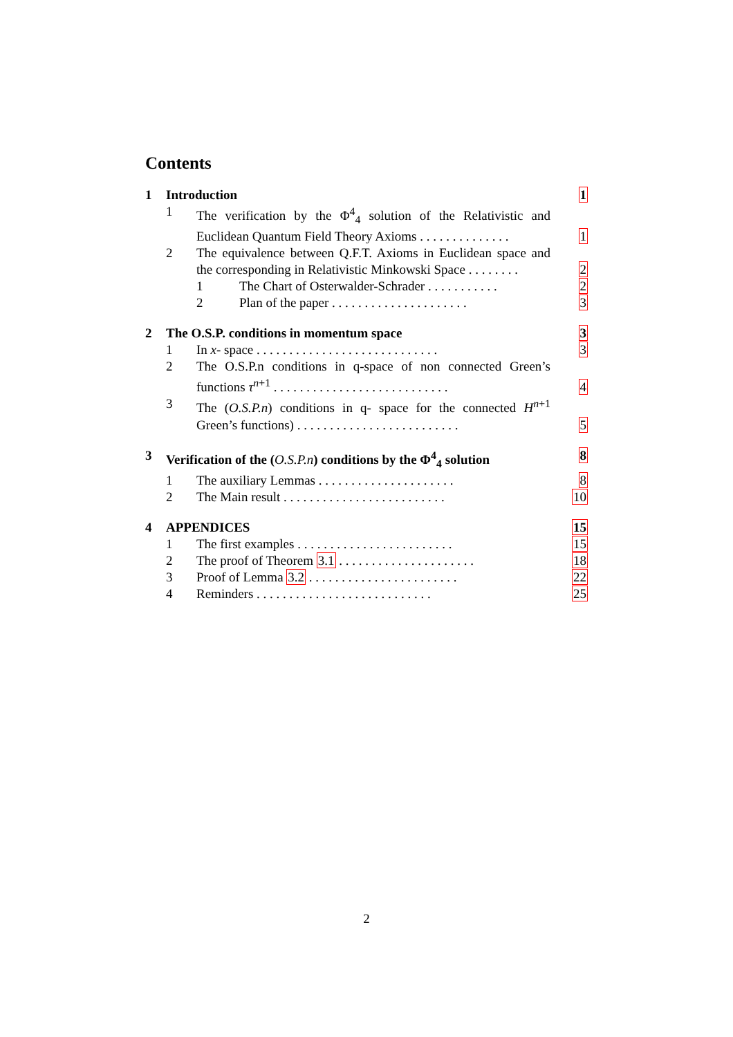Contents
1 Introduction 1
1 The verification by the Φ<sup>4</sup><sub>4</sub> solution of the Relativistic and Euclidean Quantum Field Theory Axioms . . . . . . . . . . . . . .
1
2 The equivalence between Q.F.T. Axioms in Euclidean space and the corresponding in Relativistic Minkowski Space . . . . . . . .
2
1 The Chart of Osterwalder-Schrader . . . . . . . . . . .
2
2 Plan of the paper . . . . . . . . . . . . . . . . . . . . .
3
2 The O.S.P. conditions in momentum space
3
1 In x- space . . . . . . . . . . . . . . . . . . . . . . . . . . . .
3
2 The O.S.P.n conditions in q-space of non connected Green’s functions τ<sup>n+1</sup> . . . . . . . . . . . . . . . . . . . . . . . . . . .
4
3 The (O.S.P.n) conditions in q- space for the connected H<sup>n+1</sup> Green’s functions) . . . . . . . . . . . . . . . . . . . . . . . . .
5
3 Verification of the (O.S.P.n) conditions by the Φ<sup>4</sup><sub>4</sub> solution
8
1 The auxiliary Lemmas . . . . . . . . . . . . . . . . . . . . .
8
2 The Main result . . . . . . . . . . . . . . . . . . . . . . . . .
10
4 APPENDICES 15
1 The first examples . . . . . . . . . . . . . . . . . . . . . . . .
15
2 The proof of Theorem 3.1 . . . . . . . . . . . . . . . . . . . . .
18
3 Proof of Lemma 3.2 . . . . . . . . . . . . . . . . . . . . . . .
22
4 Reminders . . . . . . . . . . . . . . . . . . . . . . . . . . .
25
2